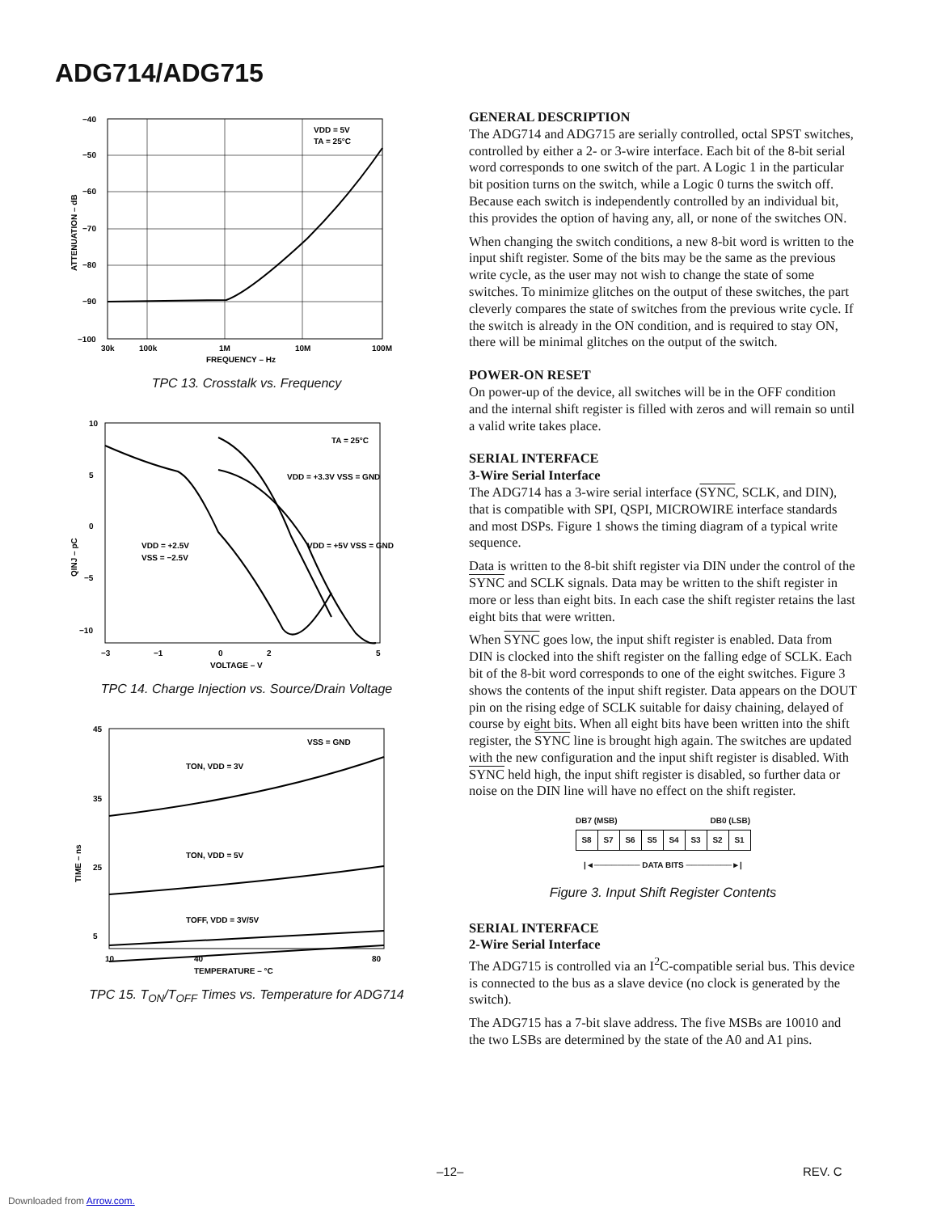ADG714/ADG715
−40
−50
−60
−70
−80
−90
−100
30k
100k
1M
10M
100M
FREQUENCY – Hz
VDD = 5V
TA = 25°C
ATTENUATION – dB
TPC 13. Crosstalk vs. Frequency
10
5
0
−5
−10
−3
−1
0
2
5
VOLTAGE – V
TA = 25°C
VDD = +3.3V VSS = GND
VDD = +2.5V
VSS = −2.5V
VDD = +5V VSS = GND
QINJ – pC
TPC 14. Charge Injection vs. Source/Drain Voltage
45
35
25
5
10
40
80
TEMPERATURE – °C
VSS = GND
TON, VDD = 3V
TON, VDD = 5V
TOFF, VDD = 3V/5V
TIME – ns
TPC 15. T<sub>ON</sub>/T<sub>OFF</sub> Times vs. Temperature for ADG714
GENERAL DESCRIPTION
The ADG714 and ADG715 are serially controlled, octal SPST switches, controlled by either a 2- or 3-wire interface. Each bit of the 8-bit serial word corresponds to one switch of the part. A Logic 1 in the particular bit position turns on the switch, while a Logic 0 turns the switch off. Because each switch is independently controlled by an individual bit, this provides the option of having any, all, or none of the switches ON.
When changing the switch conditions, a new 8-bit word is written to the input shift register. Some of the bits may be the same as the previous write cycle, as the user may not wish to change the state of some switches. To minimize glitches on the output of these switches, the part cleverly compares the state of switches from the previous write cycle. If the switch is already in the ON condition, and is required to stay ON, there will be minimal glitches on the output of the switch.
POWER-ON RESET
On power-up of the device, all switches will be in the OFF condition and the internal shift register is filled with zeros and will remain so until a valid write takes place.
SERIAL INTERFACE
3-Wire Serial Interface
The ADG714 has a 3-wire serial interface (SYNC, SCLK, and DIN), that is compatible with SPI, QSPI, MICROWIRE interface standards and most DSPs. Figure 1 shows the timing diagram of a typical write sequence.
Data is written to the 8-bit shift register via DIN under the control of the SYNC and SCLK signals. Data may be written to the shift register in more or less than eight bits. In each case the shift register retains the last eight bits that were written.
When SYNC goes low, the input shift register is enabled. Data from DIN is clocked into the shift register on the falling edge of SCLK. Each bit of the 8-bit word corresponds to one of the eight switches. Figure 3 shows the contents of the input shift register. Data appears on the DOUT pin on the rising edge of SCLK suitable for daisy chaining, delayed of course by eight bits. When all eight bits have been written into the shift register, the SYNC line is brought high again. The switches are updated with the new configuration and the input shift register is disabled. With SYNC held high, the input shift register is disabled, so further data or noise on the DIN line will have no effect on the shift register.
DB7 (MSB) DB0 (LSB)
| S8 | S7 | S6 | S5 | S4 | S3 | S2 | S1 |
|◄──────── DATA BITS ────────►|
Figure 3. Input Shift Register Contents
SERIAL INTERFACE
2-Wire Serial Interface
The ADG715 is controlled via an I<sup>2</sup>C-compatible serial bus. This device is connected to the bus as a slave device (no clock is generated by the switch).
The ADG715 has a 7-bit slave address. The five MSBs are 10010 and the two LSBs are determined by the state of the A0 and A1 pins.
–12– REV. C
Downloaded from Arrow.com.